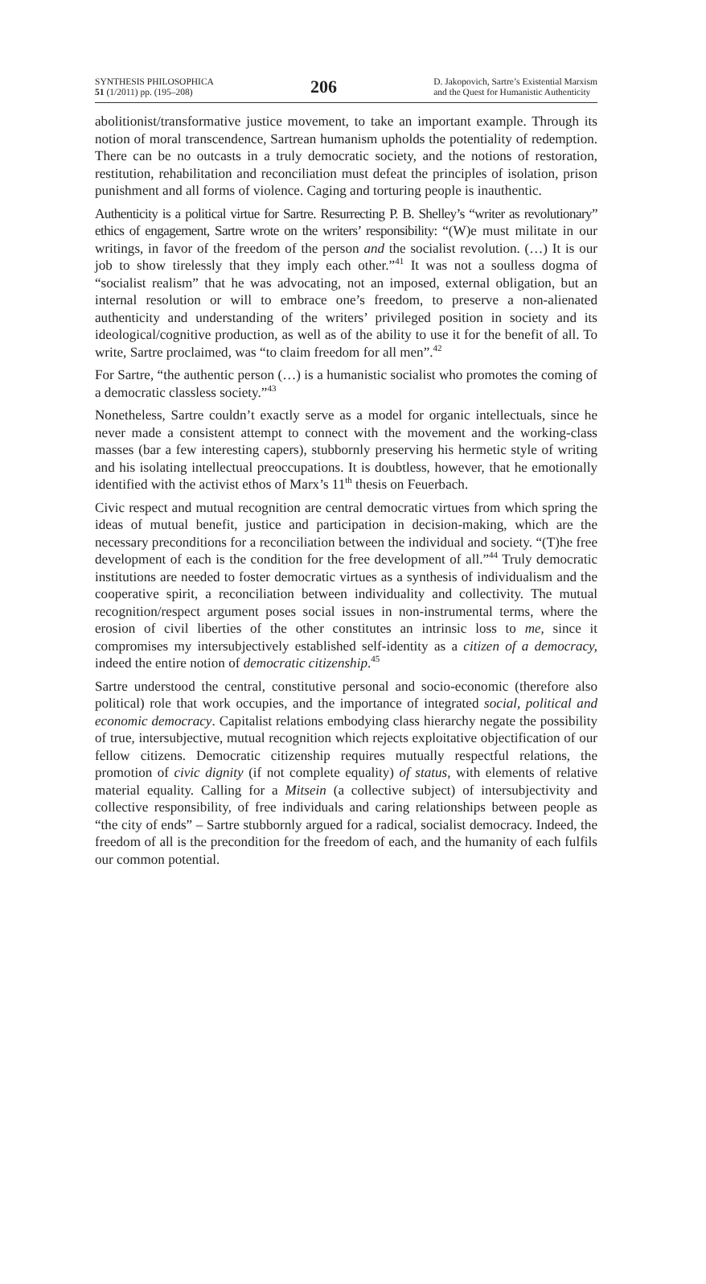SYNTHESIS PHILOSOPHICA
51 (1/2011) pp. (195–208)
206
D. Jakopovich, Sartre’s Existential Marxism
and the Quest for Humanistic Authenticity
abolitionist/transformative justice movement, to take an important example. Through its notion of moral transcendence, Sartrean humanism upholds the potentiality of redemption. There can be no outcasts in a truly democratic society, and the notions of restoration, restitution, rehabilitation and reconciliation must defeat the principles of isolation, prison punishment and all forms of violence. Caging and torturing people is inauthentic.
Authenticity is a political virtue for Sartre. Resurrecting P. B. Shelley’s “writer as revolutionary” ethics of engagement, Sartre wrote on the writers’ responsibility: “(W)e must militate in our writings, in favor of the freedom of the person and the socialist revolution. (…) It is our job to show tirelessly that they imply each other.”<sup>41</sup> It was not a soulless dogma of “socialist realism” that he was advocating, not an imposed, external obligation, but an internal resolution or will to embrace one’s freedom, to preserve a non-alienated authenticity and understanding of the writers’ privileged position in society and its ideological/cognitive production, as well as of the ability to use it for the benefit of all. To write, Sartre proclaimed, was “to claim freedom for all men”.<sup>42</sup>
For Sartre, “the authentic person (…) is a humanistic socialist who promotes the coming of a democratic classless society.”<sup>43</sup>
Nonetheless, Sartre couldn’t exactly serve as a model for organic intellectuals, since he never made a consistent attempt to connect with the movement and the working-class masses (bar a few interesting capers), stubbornly preserving his hermetic style of writing and his isolating intellectual preoccupations. It is doubtless, however, that he emotionally identified with the activist ethos of Marx’s 11<sup>th</sup> thesis on Feuerbach.
Civic respect and mutual recognition are central democratic virtues from which spring the ideas of mutual benefit, justice and participation in decision-making, which are the necessary preconditions for a reconciliation between the individual and society. “(T)he free development of each is the condition for the free development of all.”<sup>44</sup> Truly democratic institutions are needed to foster democratic virtues as a synthesis of individualism and the cooperative spirit, a reconciliation between individuality and collectivity. The mutual recognition/respect argument poses social issues in non-instrumental terms, where the erosion of civil liberties of the other constitutes an intrinsic loss to me, since it compromises my intersubjectively established self-identity as a citizen of a democracy, indeed the entire notion of democratic citizenship.<sup>45</sup>
Sartre understood the central, constitutive personal and socio-economic (therefore also political) role that work occupies, and the importance of integrated social, political and economic democracy. Capitalist relations embodying class hierarchy negate the possibility of true, intersubjective, mutual recognition which rejects exploitative objectification of our fellow citizens. Democratic citizenship requires mutually respectful relations, the promotion of civic dignity (if not complete equality) of status, with elements of relative material equality. Calling for a Mitsein (a collective subject) of intersubjectivity and collective responsibility, of free individuals and caring relationships between people as “the city of ends” – Sartre stubbornly argued for a radical, socialist democracy. Indeed, the freedom of all is the precondition for the freedom of each, and the humanity of each fulfils our common potential.